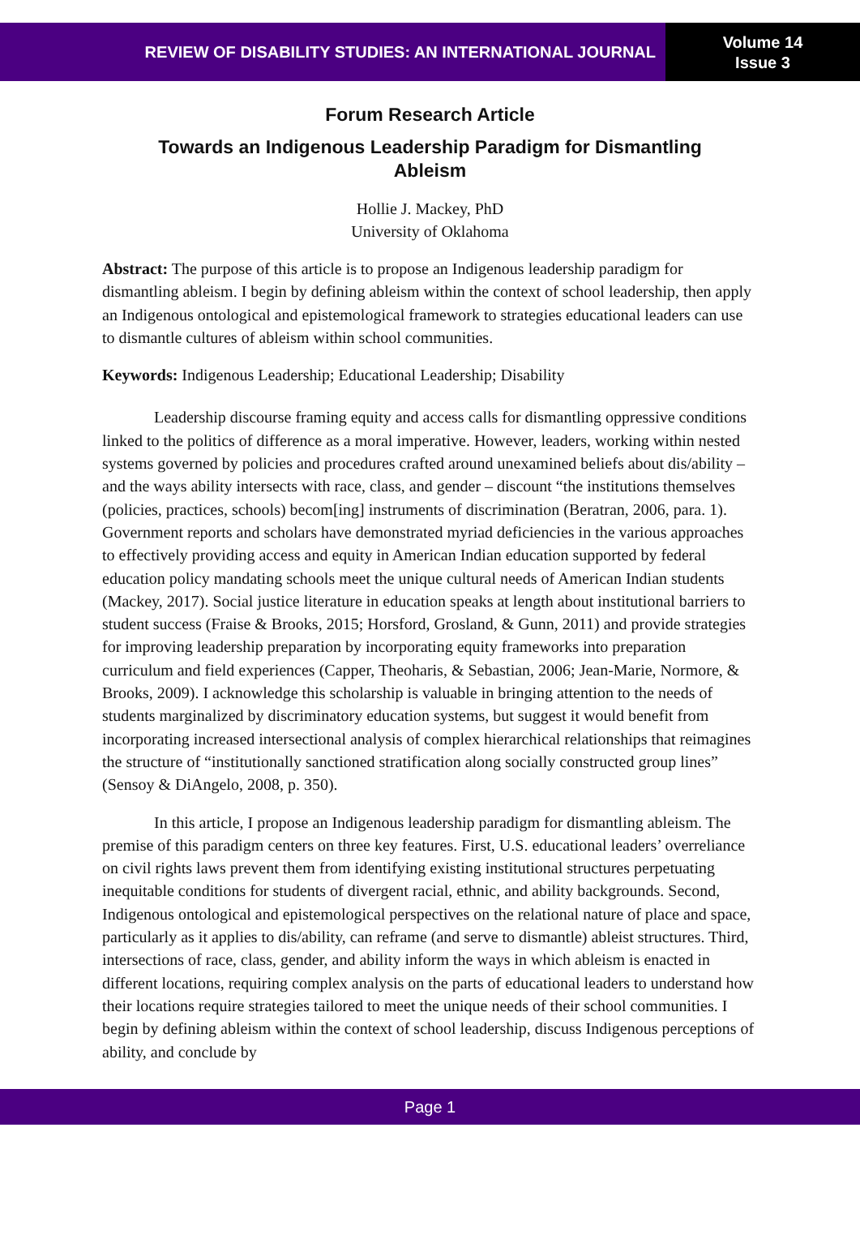REVIEW OF DISABILITY STUDIES: AN INTERNATIONAL JOURNAL
Volume 14
Issue 3
Forum Research Article
Towards an Indigenous Leadership Paradigm for Dismantling Ableism
Hollie J. Mackey, PhD
University of Oklahoma
Abstract: The purpose of this article is to propose an Indigenous leadership paradigm for dismantling ableism. I begin by defining ableism within the context of school leadership, then apply an Indigenous ontological and epistemological framework to strategies educational leaders can use to dismantle cultures of ableism within school communities.
Keywords: Indigenous Leadership; Educational Leadership; Disability
Leadership discourse framing equity and access calls for dismantling oppressive conditions linked to the politics of difference as a moral imperative. However, leaders, working within nested systems governed by policies and procedures crafted around unexamined beliefs about dis/ability – and the ways ability intersects with race, class, and gender – discount “the institutions themselves (policies, practices, schools) becom[ing] instruments of discrimination (Beratran, 2006, para. 1). Government reports and scholars have demonstrated myriad deficiencies in the various approaches to effectively providing access and equity in American Indian education supported by federal education policy mandating schools meet the unique cultural needs of American Indian students (Mackey, 2017). Social justice literature in education speaks at length about institutional barriers to student success (Fraise & Brooks, 2015; Horsford, Grosland, & Gunn, 2011) and provide strategies for improving leadership preparation by incorporating equity frameworks into preparation curriculum and field experiences (Capper, Theoharis, & Sebastian, 2006; Jean-Marie, Normore, & Brooks, 2009). I acknowledge this scholarship is valuable in bringing attention to the needs of students marginalized by discriminatory education systems, but suggest it would benefit from incorporating increased intersectional analysis of complex hierarchical relationships that reimagines the structure of “institutionally sanctioned stratification along socially constructed group lines” (Sensoy & DiAngelo, 2008, p. 350).
In this article, I propose an Indigenous leadership paradigm for dismantling ableism. The premise of this paradigm centers on three key features. First, U.S. educational leaders’ overreliance on civil rights laws prevent them from identifying existing institutional structures perpetuating inequitable conditions for students of divergent racial, ethnic, and ability backgrounds. Second, Indigenous ontological and epistemological perspectives on the relational nature of place and space, particularly as it applies to dis/ability, can reframe (and serve to dismantle) ableist structures. Third, intersections of race, class, gender, and ability inform the ways in which ableism is enacted in different locations, requiring complex analysis on the parts of educational leaders to understand how their locations require strategies tailored to meet the unique needs of their school communities. I begin by defining ableism within the context of school leadership, discuss Indigenous perceptions of ability, and conclude by
Page 1